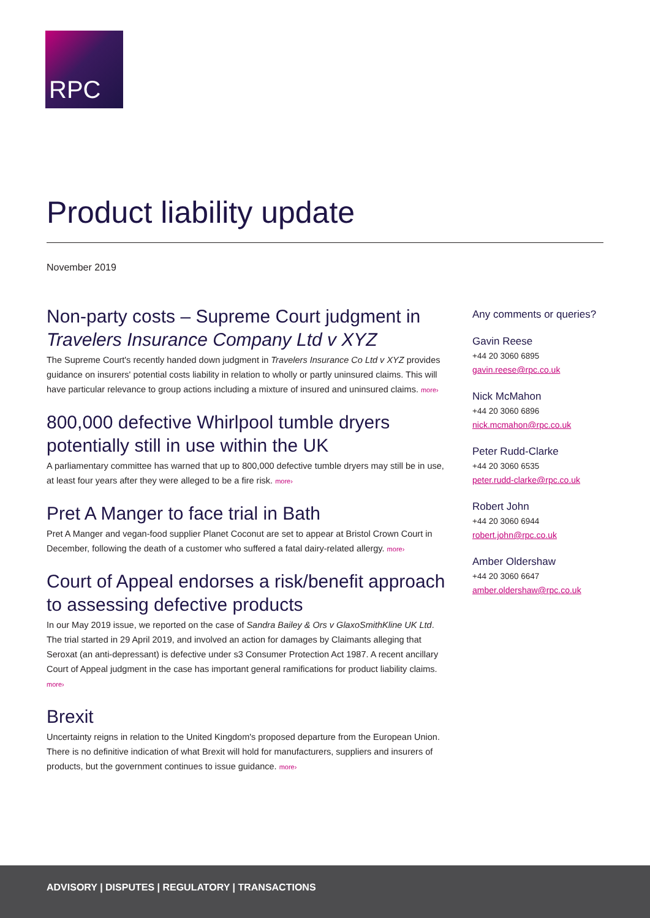RPC
Product liability update
November 2019
Non-party costs – Supreme Court judgment in Travelers Insurance Company Ltd v XYZ
The Supreme Court's recently handed down judgment in Travelers Insurance Co Ltd v XYZ provides guidance on insurers' potential costs liability in relation to wholly or partly uninsured claims. This will have particular relevance to group actions including a mixture of insured and uninsured claims. more›
800,000 defective Whirlpool tumble dryers potentially still in use within the UK
A parliamentary committee has warned that up to 800,000 defective tumble dryers may still be in use, at least four years after they were alleged to be a fire risk. more›
Pret A Manger to face trial in Bath
Pret A Manger and vegan-food supplier Planet Coconut are set to appear at Bristol Crown Court in December, following the death of a customer who suffered a fatal dairy-related allergy. more›
Court of Appeal endorses a risk/benefit approach to assessing defective products
In our May 2019 issue, we reported on the case of Sandra Bailey & Ors v GlaxoSmithKline UK Ltd. The trial started in 29 April 2019, and involved an action for damages by Claimants alleging that Seroxat (an anti-depressant) is defective under s3 Consumer Protection Act 1987. A recent ancillary Court of Appeal judgment in the case has important general ramifications for product liability claims. more›
Brexit
Uncertainty reigns in relation to the United Kingdom's proposed departure from the European Union. There is no definitive indication of what Brexit will hold for manufacturers, suppliers and insurers of products, but the government continues to issue guidance. more›
Any comments or queries?
Gavin Reese
+44 20 3060 6895
gavin.reese@rpc.co.uk
Nick McMahon
+44 20 3060 6896
nick.mcmahon@rpc.co.uk
Peter Rudd-Clarke
+44 20 3060 6535
peter.rudd-clarke@rpc.co.uk
Robert John
+44 20 3060 6944
robert.john@rpc.co.uk
Amber Oldershaw
+44 20 3060 6647
amber.oldershaw@rpc.co.uk
ADVISORY | DISPUTES | REGULATORY | TRANSACTIONS